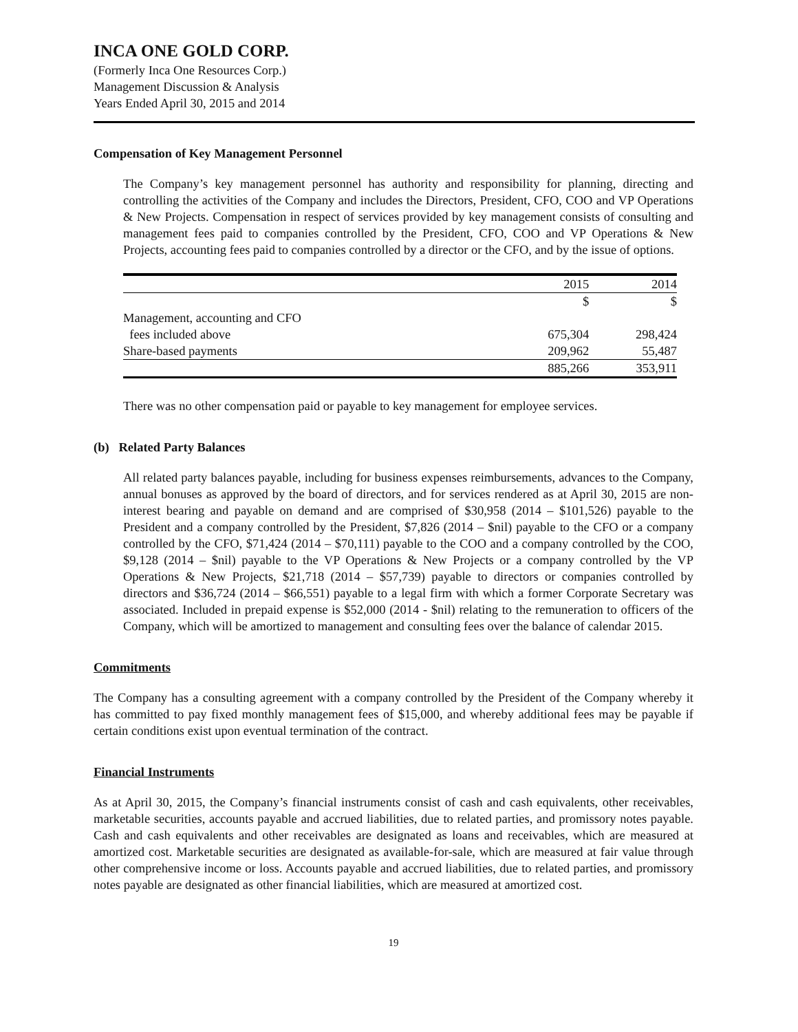INCA ONE GOLD CORP.
(Formerly Inca One Resources Corp.)
Management Discussion & Analysis
Years Ended April 30, 2015 and 2014
Compensation of Key Management Personnel
The Company’s key management personnel has authority and responsibility for planning, directing and controlling the activities of the Company and includes the Directors, President, CFO, COO and VP Operations & New Projects. Compensation in respect of services provided by key management consists of consulting and management fees paid to companies controlled by the President, CFO, COO and VP Operations & New Projects, accounting fees paid to companies controlled by a director or the CFO, and by the issue of options.
| | 2015 | 2014 |
| --- | --- | --- |
| | $ | $ |
| Management, accounting and CFO | | |
| fees included above | 675,304 | 298,424 |
| Share-based payments | 209,962 | 55,487 |
| | 885,266 | 353,911 |
There was no other compensation paid or payable to key management for employee services.
(b) Related Party Balances
All related party balances payable, including for business expenses reimbursements, advances to the Company, annual bonuses as approved by the board of directors, and for services rendered as at April 30, 2015 are non-interest bearing and payable on demand and are comprised of $30,958 (2014 – $101,526) payable to the President and a company controlled by the President, $7,826 (2014 – $nil) payable to the CFO or a company controlled by the CFO, $71,424 (2014 – $70,111) payable to the COO and a company controlled by the COO, $9,128 (2014 – $nil) payable to the VP Operations & New Projects or a company controlled by the VP Operations & New Projects, $21,718 (2014 – $57,739) payable to directors or companies controlled by directors and $36,724 (2014 – $66,551) payable to a legal firm with which a former Corporate Secretary was associated. Included in prepaid expense is $52,000 (2014 - $nil) relating to the remuneration to officers of the Company, which will be amortized to management and consulting fees over the balance of calendar 2015.
Commitments
The Company has a consulting agreement with a company controlled by the President of the Company whereby it has committed to pay fixed monthly management fees of $15,000, and whereby additional fees may be payable if certain conditions exist upon eventual termination of the contract.
Financial Instruments
As at April 30, 2015, the Company’s financial instruments consist of cash and cash equivalents, other receivables, marketable securities, accounts payable and accrued liabilities, due to related parties, and promissory notes payable. Cash and cash equivalents and other receivables are designated as loans and receivables, which are measured at amortized cost. Marketable securities are designated as available-for-sale, which are measured at fair value through other comprehensive income or loss. Accounts payable and accrued liabilities, due to related parties, and promissory notes payable are designated as other financial liabilities, which are measured at amortized cost.
19